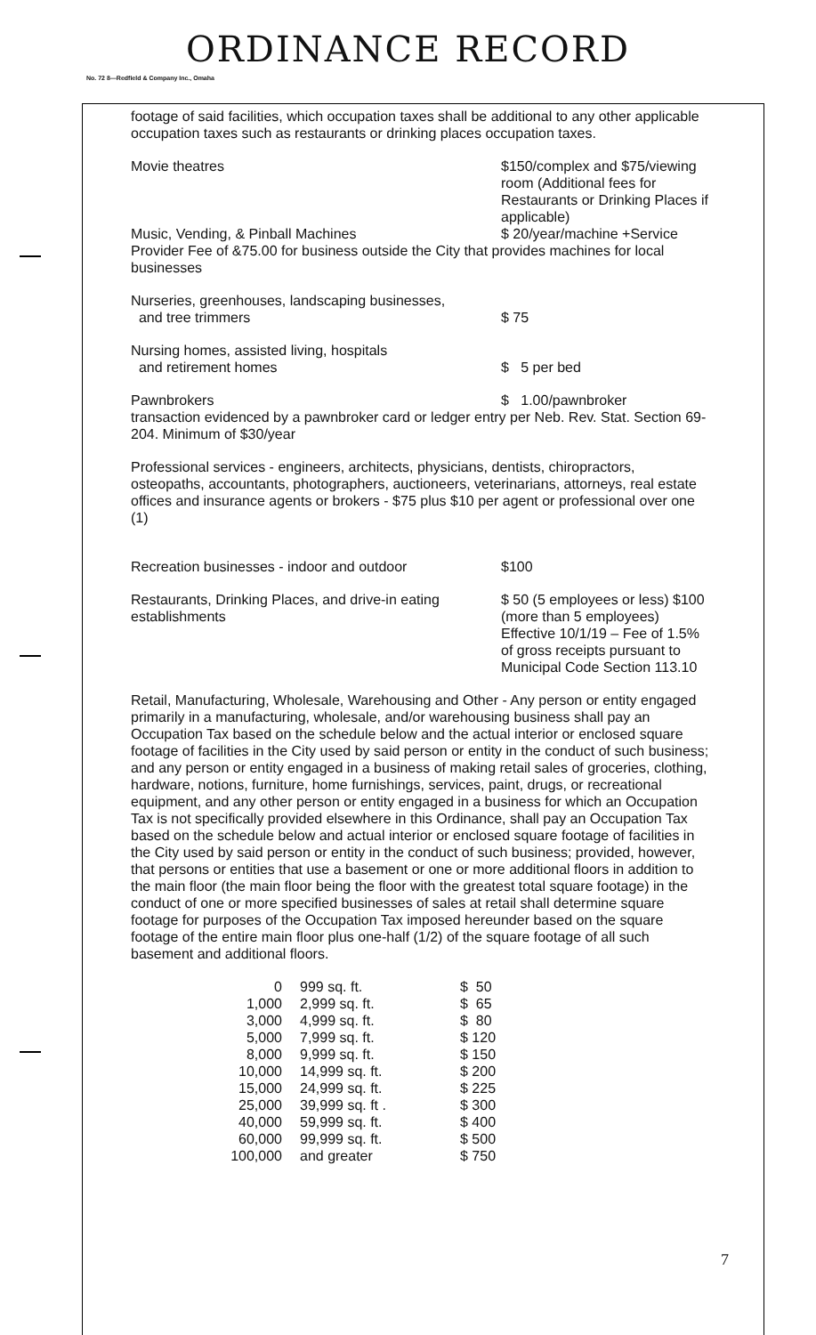ORDINANCE RECORD
No. 72 8—Redfield & Company Inc., Omaha
footage of said facilities, which occupation taxes shall be additional to any other applicable occupation taxes such as restaurants or drinking places occupation taxes.
Movie theatres $150/complex and $75/viewing room (Additional fees for Restaurants or Drinking Places if applicable)
Music, Vending, & Pinball Machines $ 20/year/machine +Service
Provider Fee of &75.00 for business outside the City that provides machines for local businesses
Nurseries, greenhouses, landscaping businesses,
and tree trimmers
$ 75
Nursing homes, assisted living, hospitals
and retirement homes
$ 5 per bed
Pawnbrokers $ 1.00/pawnbroker
transaction evidenced by a pawnbroker card or ledger entry per Neb. Rev. Stat. Section 69-204. Minimum of $30/year
Professional services - engineers, architects, physicians, dentists, chiropractors, osteopaths, accountants, photographers, auctioneers, veterinarians, attorneys, real estate offices and insurance agents or brokers - $75 plus $10 per agent or professional over one (1)
Recreation businesses - indoor and outdoor $100
Restaurants, Drinking Places, and drive-in eating establishments
$ 50 (5 employees or less) $100 (more than 5 employees)
Effective 10/1/19 – Fee of 1.5% of gross receipts pursuant to Municipal Code Section 113.10
Retail, Manufacturing, Wholesale, Warehousing and Other - Any person or entity engaged primarily in a manufacturing, wholesale, and/or warehousing business shall pay an Occupation Tax based on the schedule below and the actual interior or enclosed square footage of facilities in the City used by said person or entity in the conduct of such business; and any person or entity engaged in a business of making retail sales of groceries, clothing, hardware, notions, furniture, home furnishings, services, paint, drugs, or recreational equipment, and any other person or entity engaged in a business for which an Occupation Tax is not specifically provided elsewhere in this Ordinance, shall pay an Occupation Tax based on the schedule below and actual interior or enclosed square footage of facilities in the City used by said person or entity in the conduct of such business; provided, however, that persons or entities that use a basement or one or more additional floors in addition to the main floor (the main floor being the floor with the greatest total square footage) in the conduct of one or more specified businesses of sales at retail shall determine square footage for purposes of the Occupation Tax imposed hereunder based on the square footage of the entire main floor plus one-half (1/2) of the square footage of all such basement and additional floors.
| 0 | 999 sq. ft. | $ 50 |
| 1,000 | 2,999 sq. ft. | $ 65 |
| 3,000 | 4,999 sq. ft. | $ 80 |
| 5,000 | 7,999 sq. ft. | $ 120 |
| 8,000 | 9,999 sq. ft. | $ 150 |
| 10,000 | 14,999 sq. ft. | $ 200 |
| 15,000 | 24,999 sq. ft. | $ 225 |
| 25,000 | 39,999 sq. ft . | $ 300 |
| 40,000 | 59,999 sq. ft. | $ 400 |
| 60,000 | 99,999 sq. ft. | $ 500 |
| 100,000 | and greater | $ 750 |
7